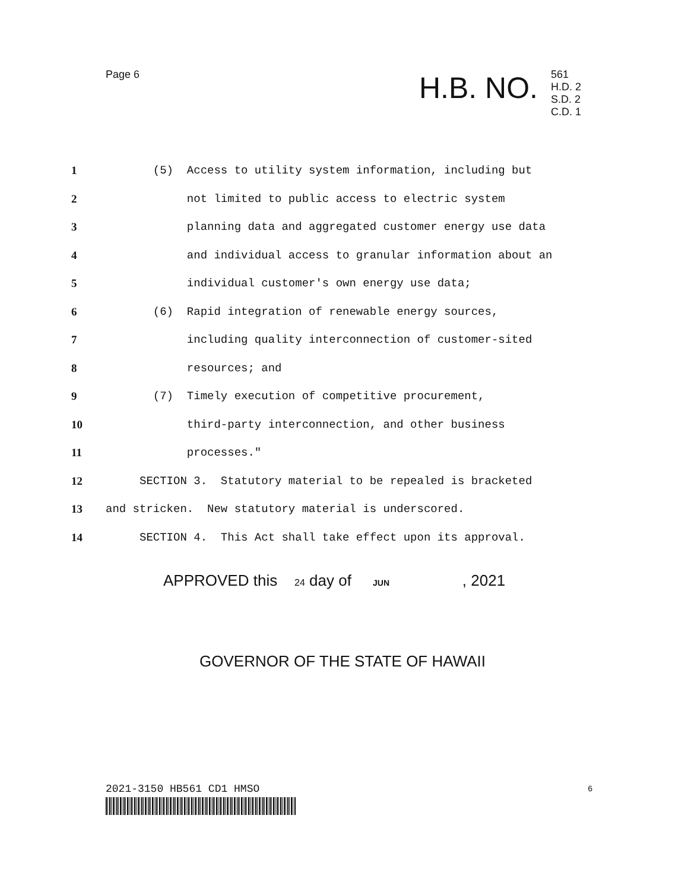Page 6
H.B. NO.
561
H.D. 2
S.D. 2
C.D. 1
1 (5) Access to utility system information, including but
2 not limited to public access to electric system
3 planning data and aggregated customer energy use data
4 and individual access to granular information about an
5 individual customer's own energy use data;
6 (6) Rapid integration of renewable energy sources,
7 including quality interconnection of customer-sited
8 resources; and
9 (7) Timely execution of competitive procurement,
10 third-party interconnection, and other business
11 processes."
12 SECTION 3. Statutory material to be repealed is bracketed
13 and stricken. New statutory material is underscored.
14 SECTION 4. This Act shall take effect upon its approval.
APPROVED this 24 day of JUN , 2021
GOVERNOR OF THE STATE OF HAWAII
2021-3150 HB561 CD1 HMSO 6